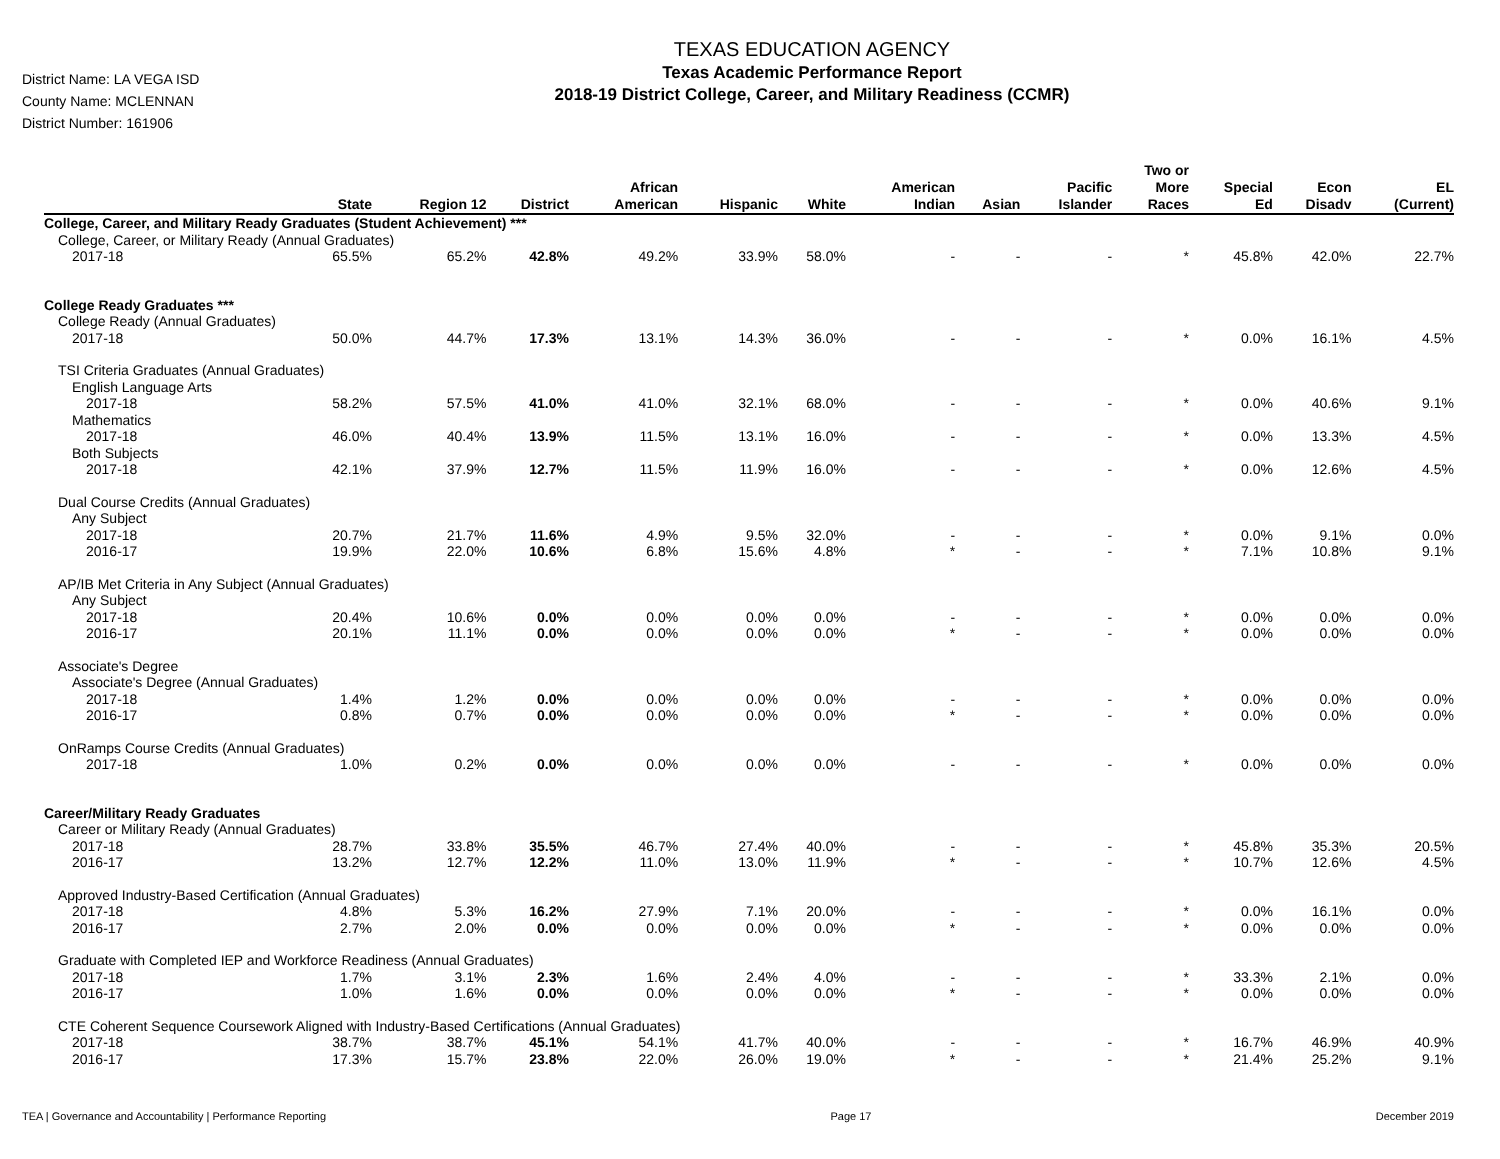District Name: LA VEGA ISD
County Name: MCLENNAN
District Number: 161906
TEXAS EDUCATION AGENCY
Texas Academic Performance Report
2018-19 District College, Career, and Military Readiness (CCMR)
| | State | Region 12 | District | African American | Hispanic | White | American Indian | Asian | Pacific Islander | Two or More Races | Special Ed | Econ Disadv | EL (Current) |
| --- | --- | --- | --- | --- | --- | --- | --- | --- | --- | --- | --- | --- | --- |
| College, Career, and Military Ready Graduates (Student Achievement) *** | | | | | | | | | | | | | |
| College, Career, or Military Ready (Annual Graduates) | | | | | | | | | | | | | |
| 2017-18 | 65.5% | 65.2% | 42.8% | 49.2% | 33.9% | 58.0% | - | - | - | * | 45.8% | 42.0% | 22.7% |
| College Ready Graduates *** | | | | | | | | | | | | | |
| College Ready (Annual Graduates) | | | | | | | | | | | | | |
| 2017-18 | 50.0% | 44.7% | 17.3% | 13.1% | 14.3% | 36.0% | - | - | - | * | 0.0% | 16.1% | 4.5% |
| TSI Criteria Graduates (Annual Graduates) | | | | | | | | | | | | | |
| English Language Arts | | | | | | | | | | | | | |
| 2017-18 | 58.2% | 57.5% | 41.0% | 41.0% | 32.1% | 68.0% | - | - | - | * | 0.0% | 40.6% | 9.1% |
| Mathematics | | | | | | | | | | | | | |
| 2017-18 | 46.0% | 40.4% | 13.9% | 11.5% | 13.1% | 16.0% | - | - | - | * | 0.0% | 13.3% | 4.5% |
| Both Subjects | | | | | | | | | | | | | |
| 2017-18 | 42.1% | 37.9% | 12.7% | 11.5% | 11.9% | 16.0% | - | - | - | * | 0.0% | 12.6% | 4.5% |
| Dual Course Credits (Annual Graduates) | | | | | | | | | | | | | |
| Any Subject | | | | | | | | | | | | | |
| 2017-18 | 20.7% | 21.7% | 11.6% | 4.9% | 9.5% | 32.0% | - | - | - | * | 0.0% | 9.1% | 0.0% |
| 2016-17 | 19.9% | 22.0% | 10.6% | 6.8% | 15.6% | 4.8% | * | - | - | * | 7.1% | 10.8% | 9.1% |
| AP/IB Met Criteria in Any Subject (Annual Graduates) | | | | | | | | | | | | | |
| Any Subject | | | | | | | | | | | | | |
| 2017-18 | 20.4% | 10.6% | 0.0% | 0.0% | 0.0% | 0.0% | - | - | - | * | 0.0% | 0.0% | 0.0% |
| 2016-17 | 20.1% | 11.1% | 0.0% | 0.0% | 0.0% | 0.0% | * | - | - | * | 0.0% | 0.0% | 0.0% |
| Associate's Degree | | | | | | | | | | | | | |
| Associate's Degree (Annual Graduates) | | | | | | | | | | | | | |
| 2017-18 | 1.4% | 1.2% | 0.0% | 0.0% | 0.0% | 0.0% | - | - | - | * | 0.0% | 0.0% | 0.0% |
| 2016-17 | 0.8% | 0.7% | 0.0% | 0.0% | 0.0% | 0.0% | * | - | - | * | 0.0% | 0.0% | 0.0% |
| OnRamps Course Credits (Annual Graduates) | | | | | | | | | | | | | |
| 2017-18 | 1.0% | 0.2% | 0.0% | 0.0% | 0.0% | 0.0% | - | - | - | * | 0.0% | 0.0% | 0.0% |
| Career/Military Ready Graduates | | | | | | | | | | | | | |
| Career or Military Ready (Annual Graduates) | | | | | | | | | | | | | |
| 2017-18 | 28.7% | 33.8% | 35.5% | 46.7% | 27.4% | 40.0% | - | - | - | * | 45.8% | 35.3% | 20.5% |
| 2016-17 | 13.2% | 12.7% | 12.2% | 11.0% | 13.0% | 11.9% | * | - | - | * | 10.7% | 12.6% | 4.5% |
| Approved Industry-Based Certification (Annual Graduates) | | | | | | | | | | | | | |
| 2017-18 | 4.8% | 5.3% | 16.2% | 27.9% | 7.1% | 20.0% | - | - | - | * | 0.0% | 16.1% | 0.0% |
| 2016-17 | 2.7% | 2.0% | 0.0% | 0.0% | 0.0% | 0.0% | * | - | - | * | 0.0% | 0.0% | 0.0% |
| Graduate with Completed IEP and Workforce Readiness (Annual Graduates) | | | | | | | | | | | | | |
| 2017-18 | 1.7% | 3.1% | 2.3% | 1.6% | 2.4% | 4.0% | - | - | - | * | 33.3% | 2.1% | 0.0% |
| 2016-17 | 1.0% | 1.6% | 0.0% | 0.0% | 0.0% | 0.0% | * | - | - | * | 0.0% | 0.0% | 0.0% |
| CTE Coherent Sequence Coursework Aligned with Industry-Based Certifications (Annual Graduates) | | | | | | | | | | | | | |
| 2017-18 | 38.7% | 38.7% | 45.1% | 54.1% | 41.7% | 40.0% | - | - | - | * | 16.7% | 46.9% | 40.9% |
| 2016-17 | 17.3% | 15.7% | 23.8% | 22.0% | 26.0% | 19.0% | * | - | - | * | 21.4% | 25.2% | 9.1% |
TEA | Governance and Accountability | Performance Reporting Page 17 December 2019